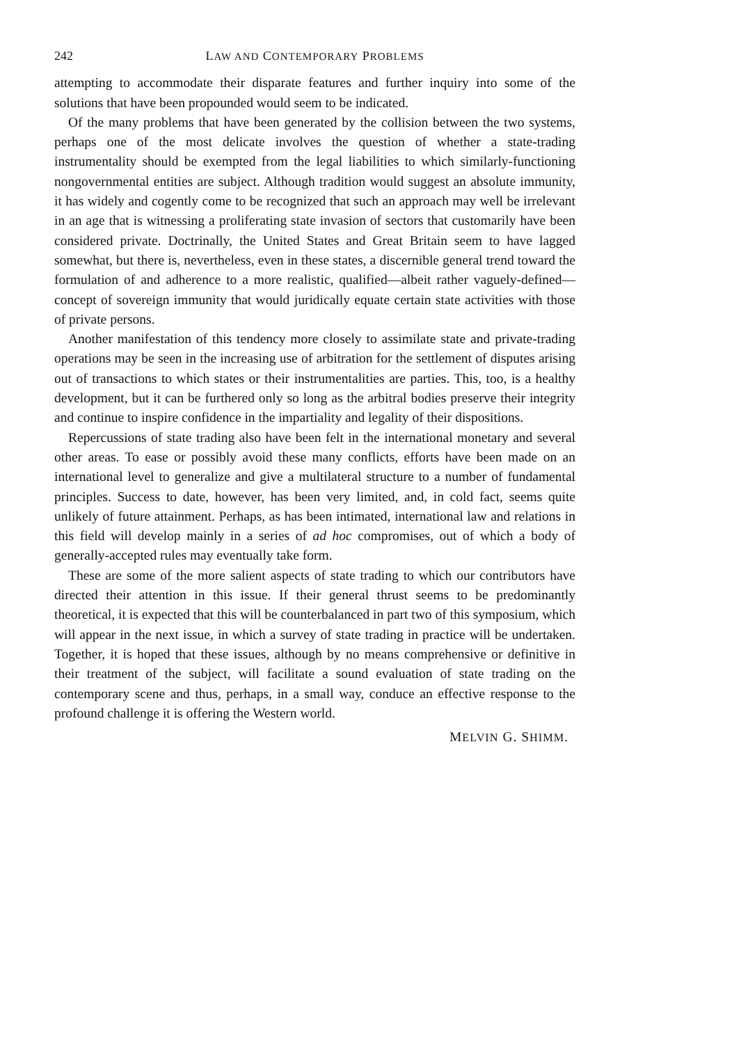242 LAW AND CONTEMPORARY PROBLEMS
attempting to accommodate their disparate features and further inquiry into some of the solutions that have been propounded would seem to be indicated.
Of the many problems that have been generated by the collision between the two systems, perhaps one of the most delicate involves the question of whether a state-trading instrumentality should be exempted from the legal liabilities to which similarly-functioning nongovernmental entities are subject. Although tradition would suggest an absolute immunity, it has widely and cogently come to be recognized that such an approach may well be irrelevant in an age that is witnessing a proliferating state invasion of sectors that customarily have been considered private. Doctrinally, the United States and Great Britain seem to have lagged somewhat, but there is, nevertheless, even in these states, a discernible general trend toward the formulation of and adherence to a more realistic, qualified—albeit rather vaguely-defined—concept of sovereign immunity that would juridically equate certain state activities with those of private persons.
Another manifestation of this tendency more closely to assimilate state and private-trading operations may be seen in the increasing use of arbitration for the settlement of disputes arising out of transactions to which states or their instrumentalities are parties. This, too, is a healthy development, but it can be furthered only so long as the arbitral bodies preserve their integrity and continue to inspire confidence in the impartiality and legality of their dispositions.
Repercussions of state trading also have been felt in the international monetary and several other areas. To ease or possibly avoid these many conflicts, efforts have been made on an international level to generalize and give a multilateral structure to a number of fundamental principles. Success to date, however, has been very limited, and, in cold fact, seems quite unlikely of future attainment. Perhaps, as has been intimated, international law and relations in this field will develop mainly in a series of ad hoc compromises, out of which a body of generally-accepted rules may eventually take form.
These are some of the more salient aspects of state trading to which our contributors have directed their attention in this issue. If their general thrust seems to be predominantly theoretical, it is expected that this will be counterbalanced in part two of this symposium, which will appear in the next issue, in which a survey of state trading in practice will be undertaken. Together, it is hoped that these issues, although by no means comprehensive or definitive in their treatment of the subject, will facilitate a sound evaluation of state trading on the contemporary scene and thus, perhaps, in a small way, conduce an effective response to the profound challenge it is offering the Western world.
MELVIN G. SHIMM.